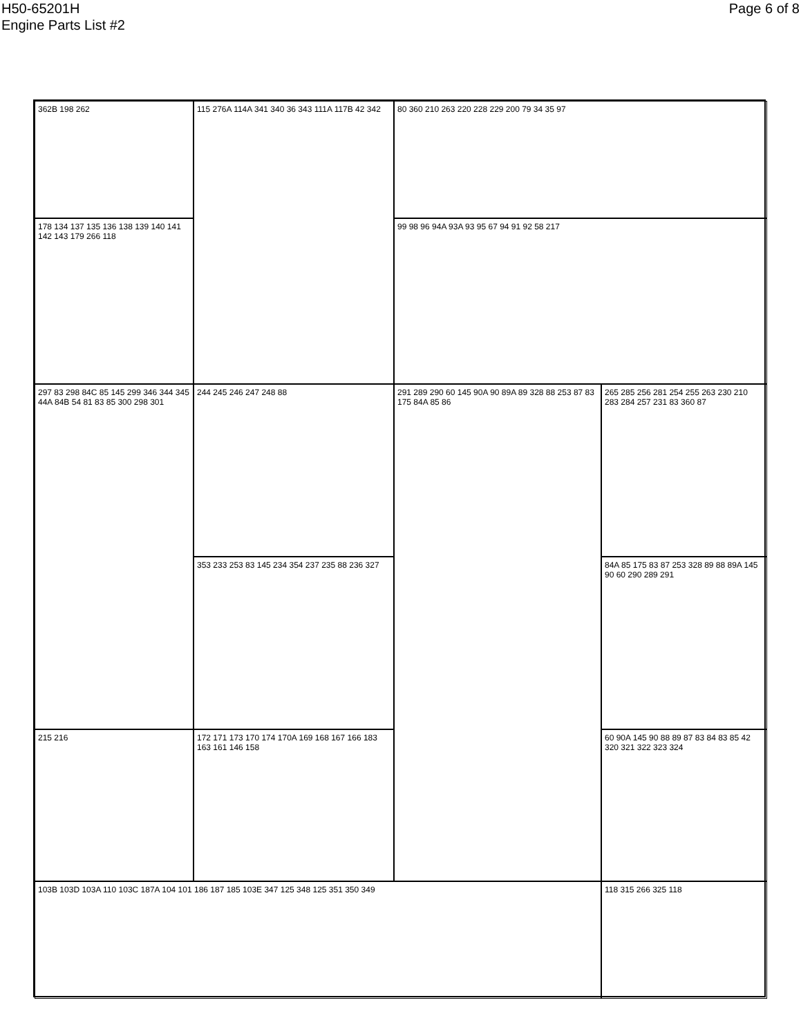H50-65201H
Engine Parts List #2
Page 6 of 8
362B 198 262
115 276A 114A 341 340 36 343 111A 117B 42 342
80 360 210 263 220 228 229 200 79 34 35 97
178 134 137 135 136 138 139 140 141 142 143 179 266 118
99 98 96 94A 93A 93 95 67 94 91 92 58 217
297 83 298 84C 85 145 299 346 344 345 44A 84B 54 81 83 85 300 298 301
244 245 246 247 248 88
291 289 290 60 145 90A 90 89A 89 328 88 253 87 83 175 84A 85 86
265 285 256 281 254 255 263 230 210 283 284 257 231 83 360 87
353 233 253 83 145 234 354 237 235 88 236 327
84A 85 175 83 87 253 328 89 88 89A 145 90 60 290 289 291
215 216
172 171 173 170 174 170A 169 168 167 166 183 163 161 146 158
60 90A 145 90 88 89 87 83 84 83 85 42 320 321 322 323 324
103B 103D 103A 110 103C 187A 104 101 186 187 185 103E 347 125 348 125 351 350 349
118 315 266 325 118